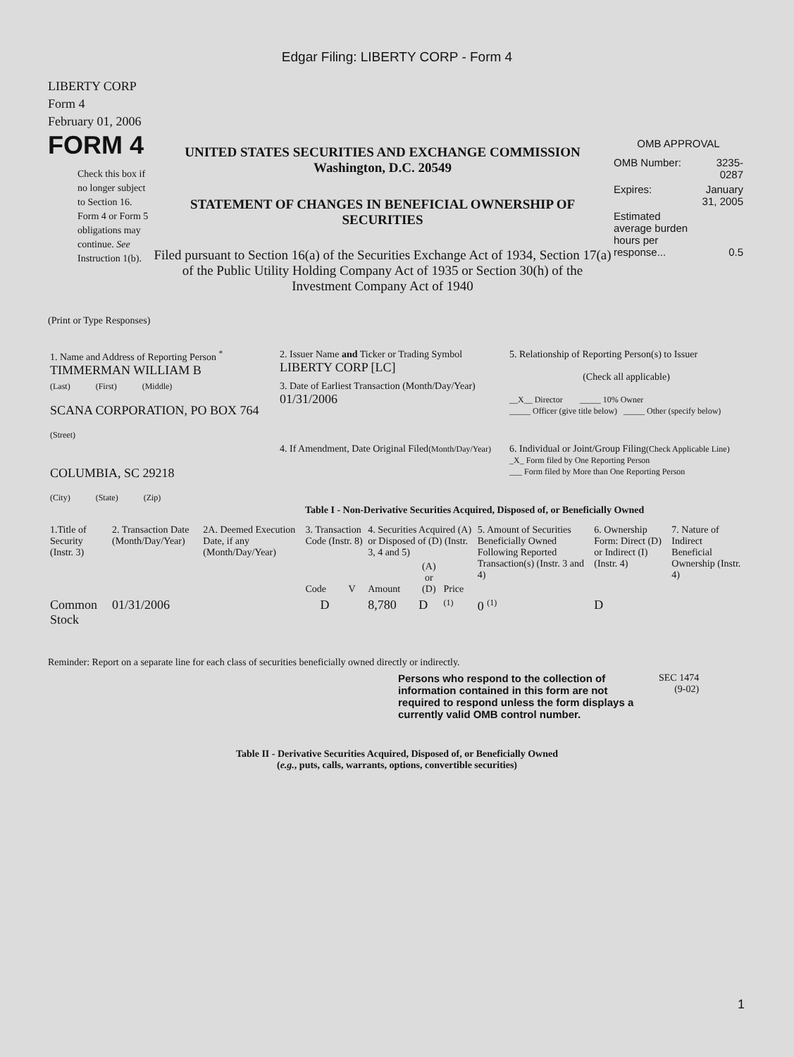Edgar Filing: LIBERTY CORP - Form 4
LIBERTY CORP
Form 4
February 01, 2006
FORM 4
Check this box if no longer subject to Section 16. Form 4 or Form 5 obligations may continue. See Instruction 1(b).
UNITED STATES SECURITIES AND EXCHANGE COMMISSION
Washington, D.C. 20549
STATEMENT OF CHANGES IN BENEFICIAL OWNERSHIP OF SECURITIES
Filed pursuant to Section 16(a) of the Securities Exchange Act of 1934, Section 17(a) of the Public Utility Holding Company Act of 1935 or Section 30(h) of the Investment Company Act of 1940
OMB APPROVAL
| OMB Number: | 3235-0287 |
| Expires: | January 31, 2005 |
| Estimated average burden hours per response... | 0.5 |
(Print or Type Responses)
| 1. Name and Address of Reporting Person <sup>*</sup> TIMMERMAN WILLIAM B | 2. Issuer Name and Ticker or Trading Symbol LIBERTY CORP [LC] | 5. Relationship of Reporting Person(s) to Issuer (Check all applicable) __X__ Director _____ 10% Owner _____ Officer (give title below) _____ Other (specify below) |
| (Last) (First) (Middle) SCANA CORPORATION, PO BOX 764 (Street) | 3. Date of Earliest Transaction (Month/Day/Year) 01/31/2006 | |
| COLUMBIA, SC 29218 (City) (State) (Zip) | 4. If Amendment, Date Original Filed (Month/Day/Year) | 6. Individual or Joint/Group Filing (Check Applicable Line) _X_ Form filed by One Reporting Person ___ Form filed by More than One Reporting Person |
Table I - Non-Derivative Securities Acquired, Disposed of, or Beneficially Owned
| 1.Title of Security (Instr. 3) | 2. Transaction Date (Month/Day/Year) | 2A. Deemed Execution Date, if any (Month/Day/Year) | 3. Transaction Code (Instr. 8) | | 4. Securities Acquired (A) or Disposed of (D) (Instr. 3, 4 and 5) | | | 5. Amount of Securities Beneficially Owned Following Reported Transaction(s) (Instr. 3 and 4) | 6. Ownership Form: Direct (D) or Indirect (I) (Instr. 4) | 7. Nature of Indirect Beneficial Ownership (Instr. 4) |
| | | | Code | V | Amount | (A) or (D) | Price | | | |
| Common Stock | 01/31/2006 | | D | | 8,780 | D | <sup>(1)</sup> | 0 <sup>(1)</sup> | D | |
Reminder: Report on a separate line for each class of securities beneficially owned directly or indirectly.
Persons who respond to the collection of information contained in this form are not required to respond unless the form displays a currently valid OMB control number.
SEC 1474
(9-02)
Table II - Derivative Securities Acquired, Disposed of, or Beneficially Owned
(e.g., puts, calls, warrants, options, convertible securities)
1